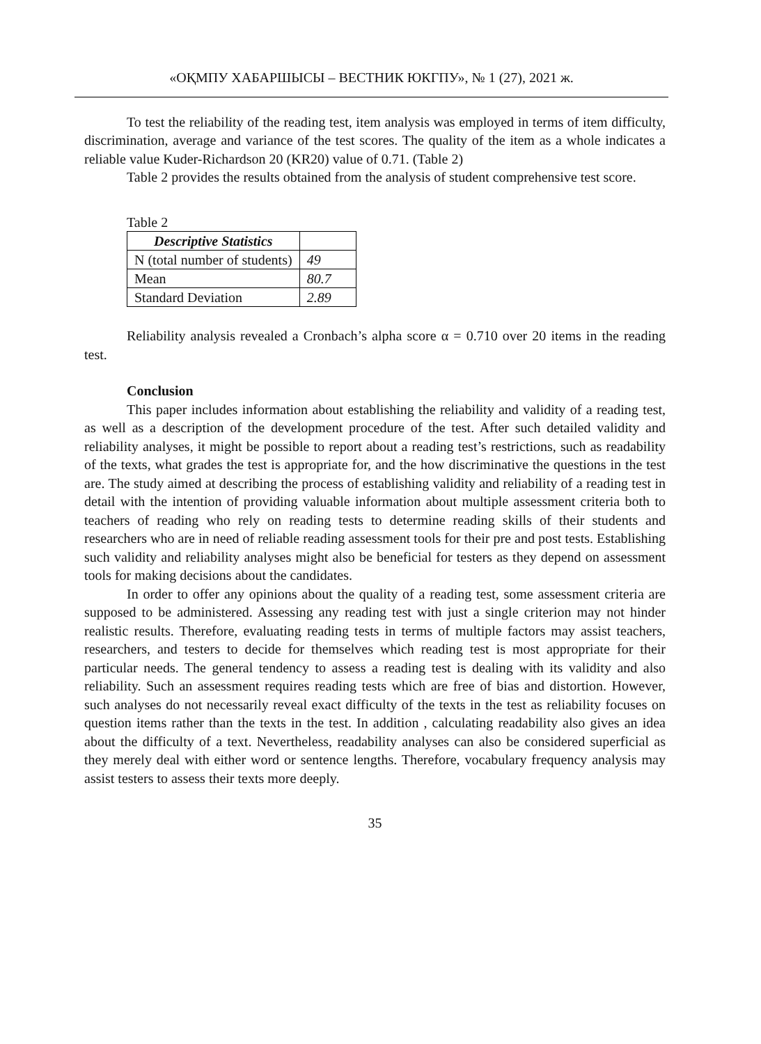«ОҚМПУ ХАБАРШЫСЫ – ВЕСТНИК ЮКГПУ», № 1 (27), 2021 ж.
To test the reliability of the reading test, item analysis was employed in terms of item difficulty, discrimination, average and variance of the test scores. The quality of the item as a whole indicates a reliable value Kuder-Richardson 20 (KR20) value of 0.71. (Table 2)
Table 2 provides the results obtained from the analysis of student comprehensive test score.
Table 2
| Descriptive Statistics | |
| N (total number of students) | 49 |
| Mean | 80.7 |
| Standard Deviation | 2.89 |
Reliability analysis revealed a Cronbach’s alpha score α = 0.710 over 20 items in the reading test.
Conclusion
This paper includes information about establishing the reliability and validity of a reading test, as well as a description of the development procedure of the test. After such detailed validity and reliability analyses, it might be possible to report about a reading test’s restrictions, such as readability of the texts, what grades the test is appropriate for, and the how discriminative the questions in the test are. The study aimed at describing the process of establishing validity and reliability of a reading test in detail with the intention of providing valuable information about multiple assessment criteria both to teachers of reading who rely on reading tests to determine reading skills of their students and researchers who are in need of reliable reading assessment tools for their pre and post tests. Establishing such validity and reliability analyses might also be beneficial for testers as they depend on assessment tools for making decisions about the candidates.
In order to offer any opinions about the quality of a reading test, some assessment criteria are supposed to be administered. Assessing any reading test with just a single criterion may not hinder realistic results. Therefore, evaluating reading tests in terms of multiple factors may assist teachers, researchers, and testers to decide for themselves which reading test is most appropriate for their particular needs. The general tendency to assess a reading test is dealing with its validity and also reliability. Such an assessment requires reading tests which are free of bias and distortion. However, such analyses do not necessarily reveal exact difficulty of the texts in the test as reliability focuses on question items rather than the texts in the test. In addition , calculating readability also gives an idea about the difficulty of a text. Nevertheless, readability analyses can also be considered superficial as they merely deal with either word or sentence lengths. Therefore, vocabulary frequency analysis may assist testers to assess their texts more deeply.
35